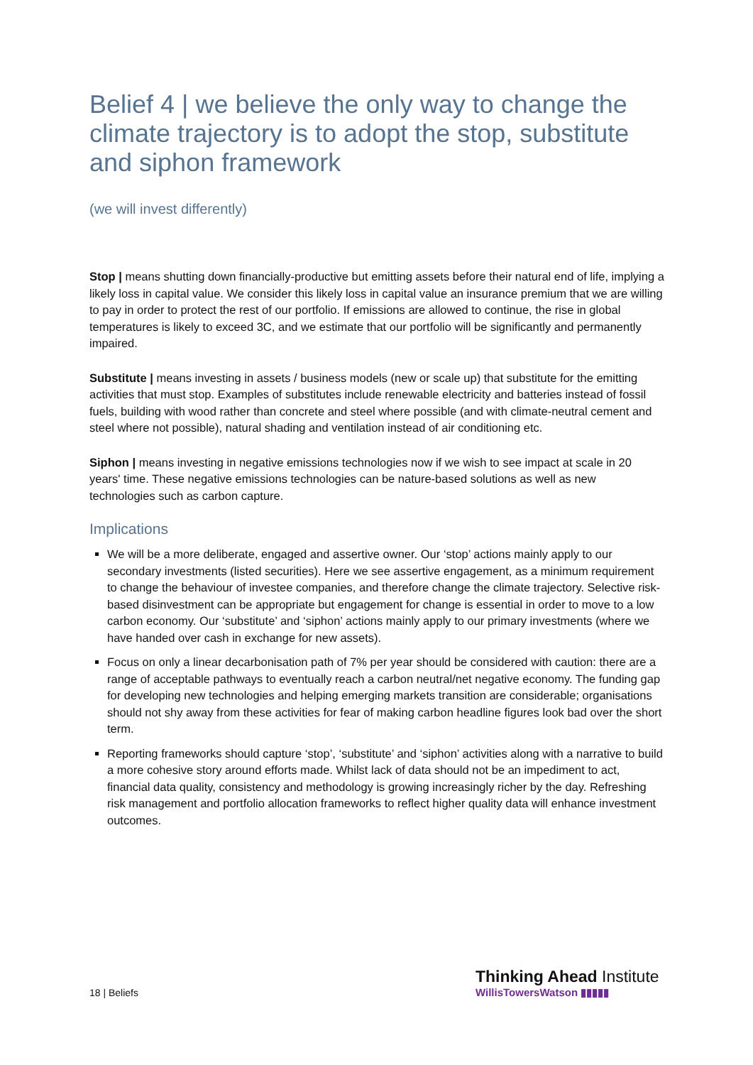Belief 4 | we believe the only way to change the climate trajectory is to adopt the stop, substitute and siphon framework
(we will invest differently)
Stop | means shutting down financially-productive but emitting assets before their natural end of life, implying a likely loss in capital value. We consider this likely loss in capital value an insurance premium that we are willing to pay in order to protect the rest of our portfolio. If emissions are allowed to continue, the rise in global temperatures is likely to exceed 3C, and we estimate that our portfolio will be significantly and permanently impaired.
Substitute | means investing in assets / business models (new or scale up) that substitute for the emitting activities that must stop. Examples of substitutes include renewable electricity and batteries instead of fossil fuels, building with wood rather than concrete and steel where possible (and with climate-neutral cement and steel where not possible), natural shading and ventilation instead of air conditioning etc.
Siphon | means investing in negative emissions technologies now if we wish to see impact at scale in 20 years' time. These negative emissions technologies can be nature-based solutions as well as new technologies such as carbon capture.
Implications
We will be a more deliberate, engaged and assertive owner. Our ‘stop’ actions mainly apply to our secondary investments (listed securities). Here we see assertive engagement, as a minimum requirement to change the behaviour of investee companies, and therefore change the climate trajectory. Selective risk-based disinvestment can be appropriate but engagement for change is essential in order to move to a low carbon economy. Our ‘substitute’ and ‘siphon’ actions mainly apply to our primary investments (where we have handed over cash in exchange for new assets).
Focus on only a linear decarbonisation path of 7% per year should be considered with caution: there are a range of acceptable pathways to eventually reach a carbon neutral/net negative economy. The funding gap for developing new technologies and helping emerging markets transition are considerable; organisations should not shy away from these activities for fear of making carbon headline figures look bad over the short term.
Reporting frameworks should capture ‘stop’, ‘substitute’ and ‘siphon’ activities along with a narrative to build a more cohesive story around efforts made. Whilst lack of data should not be an impediment to act, financial data quality, consistency and methodology is growing increasingly richer by the day. Refreshing risk management and portfolio allocation frameworks to reflect higher quality data will enhance investment outcomes.
18 | Beliefs
Thinking Ahead Institute
WillisTowersWatson ▮▮▮▮▮